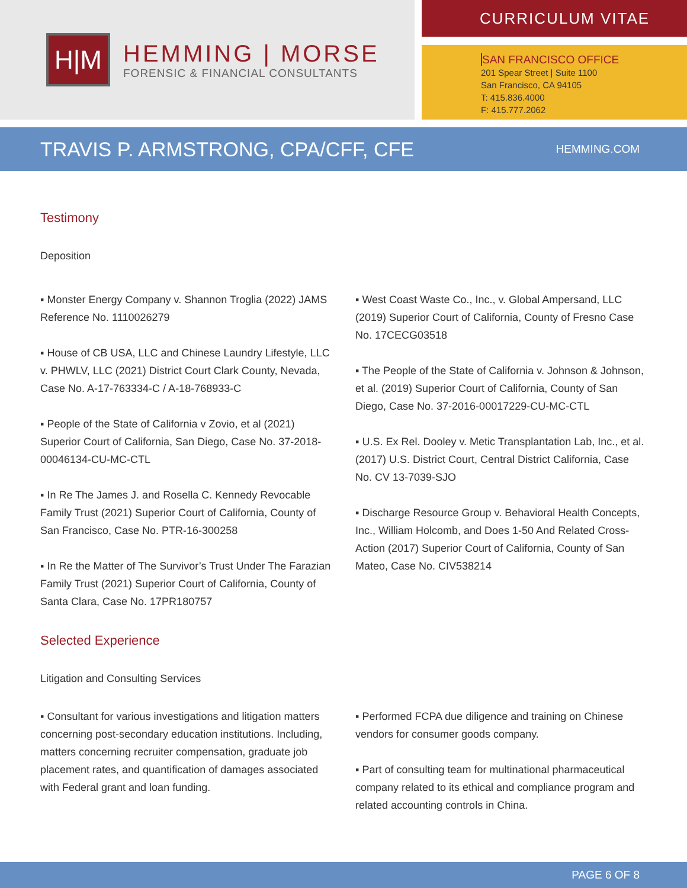H|M
HEMMING | MORSE
FORENSIC & FINANCIAL CONSULTANTS
CURRICULUM VITAE
SAN FRANCISCO OFFICE
201 Spear Street | Suite 1100
San Francisco, CA 94105
T: 415.836.4000
F: 415.777.2062
TRAVIS P. ARMSTRONG, CPA/CFF, CFE
HEMMING.COM
Testimony
Deposition
▪ Monster Energy Company v. Shannon Troglia (2022) JAMS Reference No. 1110026279
▪ House of CB USA, LLC and Chinese Laundry Lifestyle, LLC v. PHWLV, LLC (2021) District Court Clark County, Nevada, Case No. A-17-763334-C / A-18-768933-C
▪ People of the State of California v Zovio, et al (2021) Superior Court of California, San Diego, Case No. 37-2018-00046134-CU-MC-CTL
▪ In Re The James J. and Rosella C. Kennedy Revocable Family Trust (2021) Superior Court of California, County of San Francisco, Case No. PTR-16-300258
▪ In Re the Matter of The Survivor’s Trust Under The Farazian Family Trust (2021) Superior Court of California, County of Santa Clara, Case No. 17PR180757
▪ West Coast Waste Co., Inc., v. Global Ampersand, LLC (2019) Superior Court of California, County of Fresno Case No. 17CECG03518
▪ The People of the State of California v. Johnson & Johnson, et al. (2019) Superior Court of California, County of San Diego, Case No. 37-2016-00017229-CU-MC-CTL
▪ U.S. Ex Rel. Dooley v. Metic Transplantation Lab, Inc., et al. (2017) U.S. District Court, Central District California, Case No. CV 13-7039-SJO
▪ Discharge Resource Group v. Behavioral Health Concepts, Inc., William Holcomb, and Does 1-50 And Related Cross-Action (2017) Superior Court of California, County of San Mateo, Case No. CIV538214
Selected Experience
Litigation and Consulting Services
▪ Consultant for various investigations and litigation matters concerning post-secondary education institutions. Including, matters concerning recruiter compensation, graduate job placement rates, and quantification of damages associated with Federal grant and loan funding.
▪ Performed FCPA due diligence and training on Chinese vendors for consumer goods company.
▪ Part of consulting team for multinational pharmaceutical company related to its ethical and compliance program and related accounting controls in China.
PAGE 6 OF 8